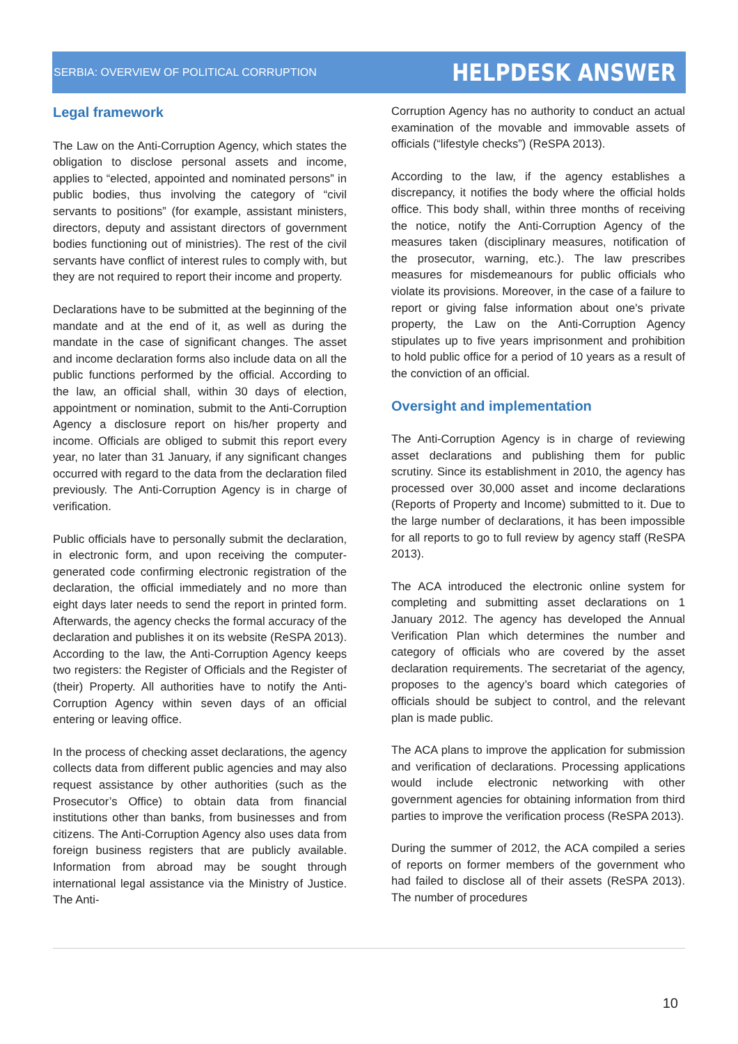SERBIA: OVERVIEW OF POLITICAL CORRUPTION HELPDESK ANSWER
Legal framework
The Law on the Anti-Corruption Agency, which states the obligation to disclose personal assets and income, applies to “elected, appointed and nominated persons” in public bodies, thus involving the category of “civil servants to positions” (for example, assistant ministers, directors, deputy and assistant directors of government bodies functioning out of ministries). The rest of the civil servants have conflict of interest rules to comply with, but they are not required to report their income and property.
Declarations have to be submitted at the beginning of the mandate and at the end of it, as well as during the mandate in the case of significant changes. The asset and income declaration forms also include data on all the public functions performed by the official. According to the law, an official shall, within 30 days of election, appointment or nomination, submit to the Anti-Corruption Agency a disclosure report on his/her property and income. Officials are obliged to submit this report every year, no later than 31 January, if any significant changes occurred with regard to the data from the declaration filed previously. The Anti-Corruption Agency is in charge of verification.
Public officials have to personally submit the declaration, in electronic form, and upon receiving the computer-generated code confirming electronic registration of the declaration, the official immediately and no more than eight days later needs to send the report in printed form. Afterwards, the agency checks the formal accuracy of the declaration and publishes it on its website (ReSPA 2013). According to the law, the Anti-Corruption Agency keeps two registers: the Register of Officials and the Register of (their) Property. All authorities have to notify the Anti-Corruption Agency within seven days of an official entering or leaving office.
In the process of checking asset declarations, the agency collects data from different public agencies and may also request assistance by other authorities (such as the Prosecutor’s Office) to obtain data from financial institutions other than banks, from businesses and from citizens. The Anti-Corruption Agency also uses data from foreign business registers that are publicly available. Information from abroad may be sought through international legal assistance via the Ministry of Justice. The Anti-
Corruption Agency has no authority to conduct an actual examination of the movable and immovable assets of officials (“lifestyle checks”) (ReSPA 2013).
According to the law, if the agency establishes a discrepancy, it notifies the body where the official holds office. This body shall, within three months of receiving the notice, notify the Anti-Corruption Agency of the measures taken (disciplinary measures, notification of the prosecutor, warning, etc.). The law prescribes measures for misdemeanours for public officials who violate its provisions. Moreover, in the case of a failure to report or giving false information about one's private property, the Law on the Anti-Corruption Agency stipulates up to five years imprisonment and prohibition to hold public office for a period of 10 years as a result of the conviction of an official.
Oversight and implementation
The Anti-Corruption Agency is in charge of reviewing asset declarations and publishing them for public scrutiny. Since its establishment in 2010, the agency has processed over 30,000 asset and income declarations (Reports of Property and Income) submitted to it. Due to the large number of declarations, it has been impossible for all reports to go to full review by agency staff (ReSPA 2013).
The ACA introduced the electronic online system for completing and submitting asset declarations on 1 January 2012. The agency has developed the Annual Verification Plan which determines the number and category of officials who are covered by the asset declaration requirements. The secretariat of the agency, proposes to the agency’s board which categories of officials should be subject to control, and the relevant plan is made public.
The ACA plans to improve the application for submission and verification of declarations. Processing applications would include electronic networking with other government agencies for obtaining information from third parties to improve the verification process (ReSPA 2013).
During the summer of 2012, the ACA compiled a series of reports on former members of the government who had failed to disclose all of their assets (ReSPA 2013). The number of procedures
10